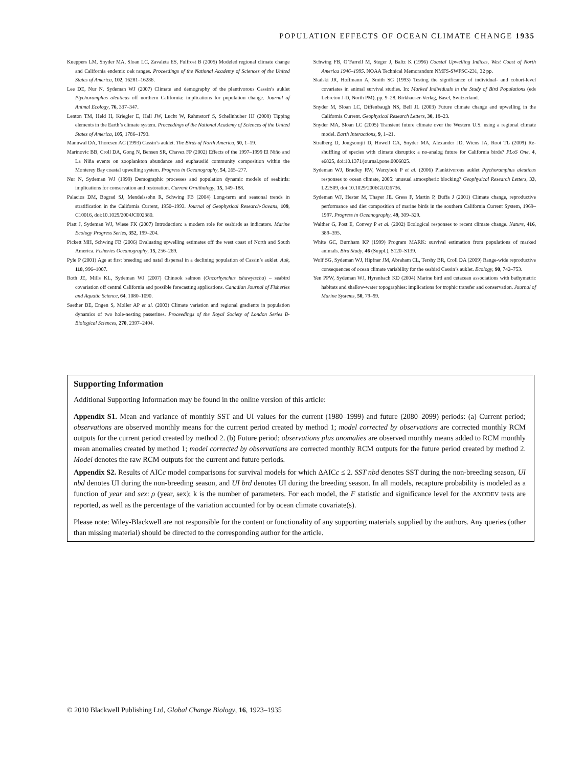POPULATION EFFECTS OF OCEAN CLIMATE CHANGE 1935
Kueppers LM, Snyder MA, Sloan LC, Zavaleta ES, Fulfrost B (2005) Modeled regional climate change and California endemic oak ranges. Proceedings of the National Academy of Sciences of the United States of America, 102, 16281–16286.
Lee DE, Nur N, Sydeman WJ (2007) Climate and demography of the plantivorous Cassin’s auklet Ptychoramphus aleuticus off northern California: implications for population change. Journal of Animal Ecology, 76, 337–347.
Lenton TM, Held H, Kriegler E, Hall JW, Lucht W, Rahmstorf S, Schellnhuber HJ (2008) Tipping elements in the Earth’s climate system. Proceedings of the National Academy of Sciences of the United States of America, 105, 1786–1793.
Manuwal DA, Thoresen AC (1993) Cassin’s auklet. The Birds of North America, 50, 1–19.
Marinovic BB, Croll DA, Gong N, Bensen SR, Chavez FP (2002) Effects of the 1997–1999 El Niño and La Niña events on zooplankton abundance and euphausiid community composition within the Monterey Bay coastal upwelling system. Progress in Oceanography, 54, 265–277.
Nur N, Sydeman WJ (1999) Demographic processes and population dynamic models of seabirds: implications for conservation and restoration. Current Ornithology, 15, 149–188.
Palacios DM, Bograd SJ, Mendelssohn R, Schwing FB (2004) Long-term and seasonal trends in stratification in the California Current, 1950–1993. Journal of Geophysical Research-Oceans, 109, C10016, doi:10.1029/2004JC002380.
Piatt J, Sydeman WJ, Wiese FK (2007) Introduction: a modern role for seabirds as indicators. Marine Ecology Progress Series, 352, 199–204.
Pickett MH, Schwing FB (2006) Evaluating upwelling estimates off the west coast of North and South America. Fisheries Oceanography, 15, 256–269.
Pyle P (2001) Age at first breeding and natal dispersal in a declining population of Cassin’s auklet. Auk, 118, 996–1007.
Roth JE, Mills KL, Sydeman WJ (2007) Chinook salmon (Oncorhynchus tshawytscha) – seabird covariation off central California and possible forecasting applications. Canadian Journal of Fisheries and Aquatic Science, 64, 1080–1090.
Saether BE, Engen S, Moller AP et al. (2003) Climate variation and regional gradients in population dynamics of two hole-nesting passerines. Proceedings of the Royal Society of London Series B-Biological Sciences, 270, 2397–2404.
Schwing FB, O’Farrell M, Steger J, Baltz K (1996) Coastal Upwelling Indices, West Coast of North America 1946–1995. NOAA Technical Memorandum NMFS-SWFSC-231, 32 pp.
Skalski JR, Hoffmann A, Smith SG (1993) Testing the significance of individual- and cohort-level covariates in animal survival studies. In: Marked Individuals in the Study of Bird Populations (eds Lebreton J-D, North PM), pp. 9–28. Birkhauser-Verlag, Basel, Switzerland.
Snyder M, Sloan LC, Diffenbaugh NS, Bell JL (2003) Future climate change and upwelling in the California Current. Geophysical Research Letters, 30, 18–23.
Snyder MA, Sloan LC (2005) Transient future climate over the Western U.S. using a regional climate model. Earth Interactions, 9, 1–21.
Stralberg D, Jongsomjit D, Howell CA, Snyder MA, Alexander JD, Wiens JA, Root TL (2009) Re-shuffling of species with climate disruptio: a no-analog future for California birds? PLoS One, 4, e6825, doi:10.1371/journal.pone.0006825.
Sydeman WJ, Bradley RW, Warzybok P et al. (2006) Planktivorous auklet Ptychoramphus aleuticus responses to ocean climate, 2005: unusual atmospheric blocking? Geophysical Research Letters, 33, L22S09, doi:10.1029/2006GL026736.
Sydeman WJ, Hester M, Thayer JE, Gress F, Martin P, Buffa J (2001) Climate change, reproductive performance and diet composition of marine birds in the southern California Current System, 1969–1997. Progress in Oceanography, 49, 309–329.
Walther G, Post E, Convey P et al. (2002) Ecological responses to recent climate change. Nature, 416, 389–395.
White GC, Burnham KP (1999) Program MARK: survival estimation from populations of marked animals. Bird Study, 46 (Suppl.), S120–S139.
Wolf SG, Sydeman WJ, Hipfner JM, Abraham CL, Tershy BR, Croll DA (2009) Range-wide reproductive consequences of ocean climate variability for the seabird Cassin’s auklet. Ecology, 90, 742–753.
Yen PPW, Sydeman WJ, Hyrenbach KD (2004) Marine bird and cetacean associations with bathymetric habitats and shallow-water topographies: implications for trophic transfer and conservation. Journal of Marine Systems, 50, 79–99.
Supporting Information
Additional Supporting Information may be found in the online version of this article:
Appendix S1. Mean and variance of monthly SST and UI values for the current (1980–1999) and future (2080–2099) periods: (a) Current period; observations are observed monthly means for the current period created by method 1; model corrected by observations are corrected monthly RCM outputs for the current period created by method 2. (b) Future period; observations plus anomalies are observed monthly means added to RCM monthly mean anomalies created by method 1; model corrected by observations are corrected monthly RCM outputs for the future period created by method 2. Model denotes the raw RCM outputs for the current and future periods.
Appendix S2. Results of AICc model comparisons for survival models for which ΔAICc ≤ 2. SST nbd denotes SST during the non-breeding season, UI nbd denotes UI during the non-breeding season, and UI brd denotes UI during the breeding season. In all models, recapture probability is modeled as a function of year and sex: ρ (year, sex); k is the number of parameters. For each model, the F statistic and significance level for the ANODEV tests are reported, as well as the percentage of the variation accounted for by ocean climate covariate(s).
Please note: Wiley-Blackwell are not responsible for the content or functionality of any supporting materials supplied by the authors. Any queries (other than missing material) should be directed to the corresponding author for the article.
© 2010 Blackwell Publishing Ltd, Global Change Biology, 16, 1923–1935